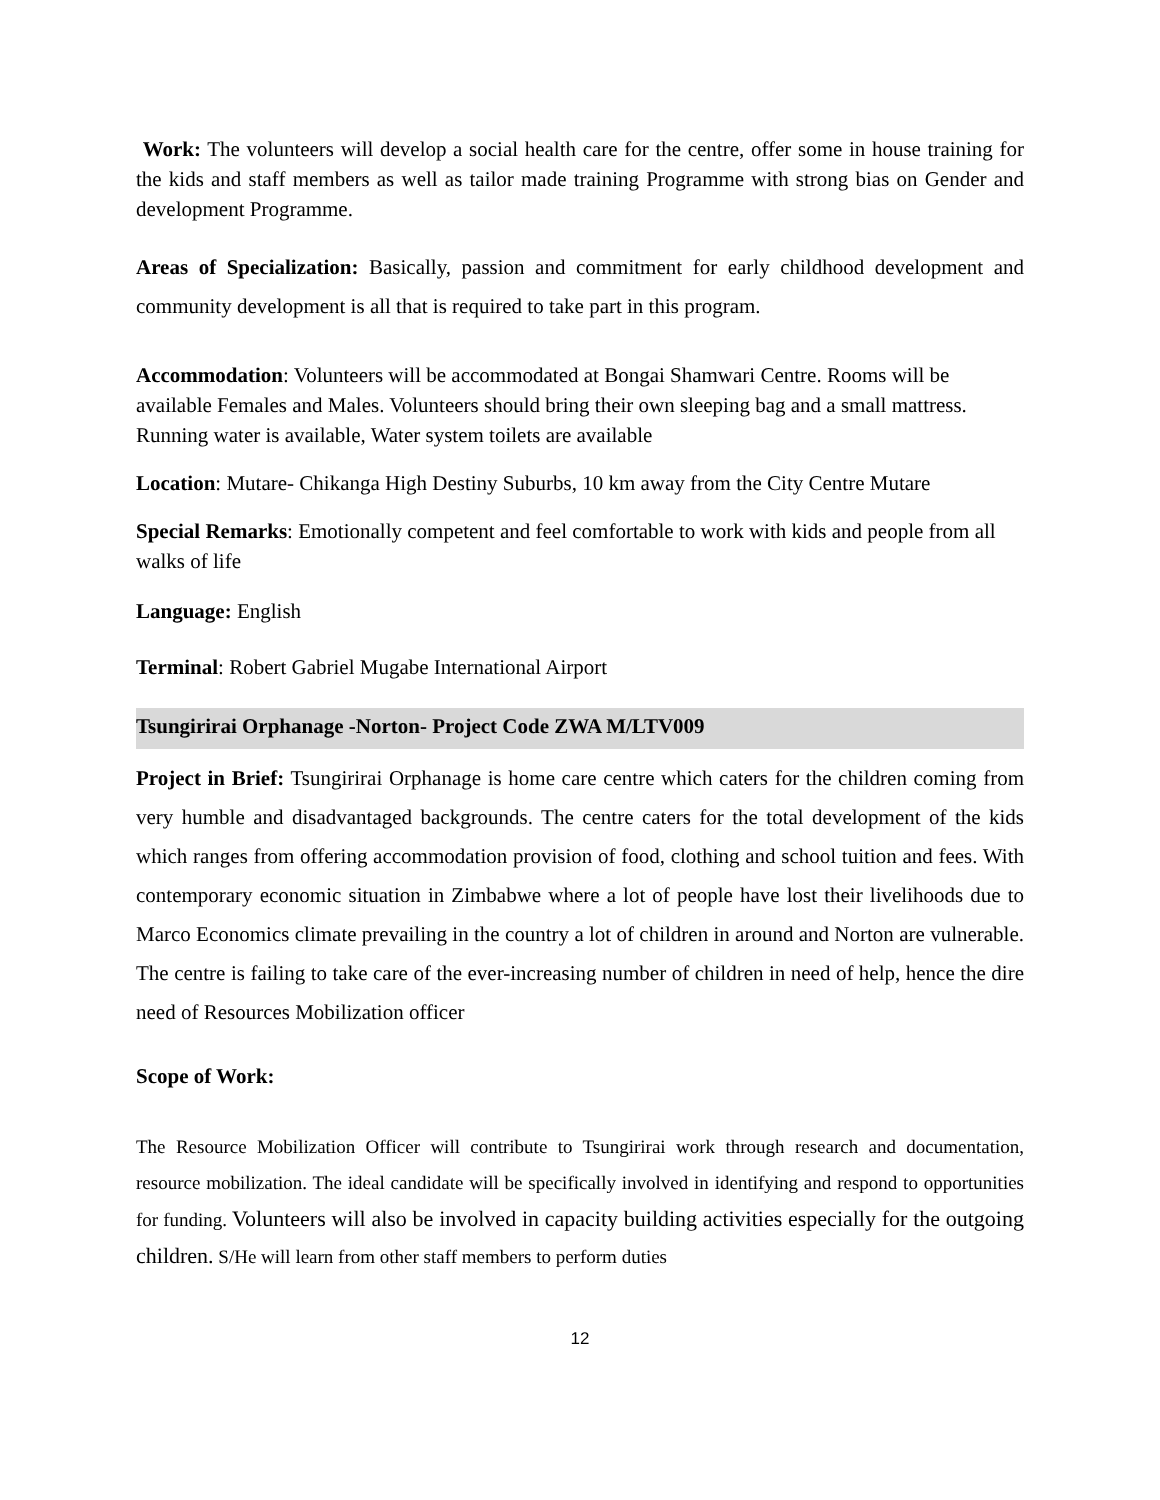Work: The volunteers will develop a social health care for the centre, offer some in house training for the kids and staff members as well as tailor made training Programme with strong bias on Gender and development Programme.
Areas of Specialization: Basically, passion and commitment for early childhood development and community development is all that is required to take part in this program.
Accommodation: Volunteers will be accommodated at Bongai Shamwari Centre. Rooms will be available Females and Males. Volunteers should bring their own sleeping bag and a small mattress. Running water is available, Water system toilets are available
Location: Mutare- Chikanga High Destiny Suburbs, 10 km away from the City Centre Mutare
Special Remarks: Emotionally competent and feel comfortable to work with kids and people from all walks of life
Language: English
Terminal: Robert Gabriel Mugabe International Airport
Tsungirirai Orphanage -Norton- Project Code ZWA M/LTV009
Project in Brief: Tsungirirai Orphanage is home care centre which caters for the children coming from very humble and disadvantaged backgrounds. The centre caters for the total development of the kids which ranges from offering accommodation provision of food, clothing and school tuition and fees. With contemporary economic situation in Zimbabwe where a lot of people have lost their livelihoods due to Marco Economics climate prevailing in the country a lot of children in around and Norton are vulnerable. The centre is failing to take care of the ever-increasing number of children in need of help, hence the dire need of Resources Mobilization officer
Scope of Work:
The Resource Mobilization Officer will contribute to Tsungirirai work through research and documentation, resource mobilization. The ideal candidate will be specifically involved in identifying and respond to opportunities for funding. Volunteers will also be involved in capacity building activities especially for the outgoing children. S/He will learn from other staff members to perform duties
12